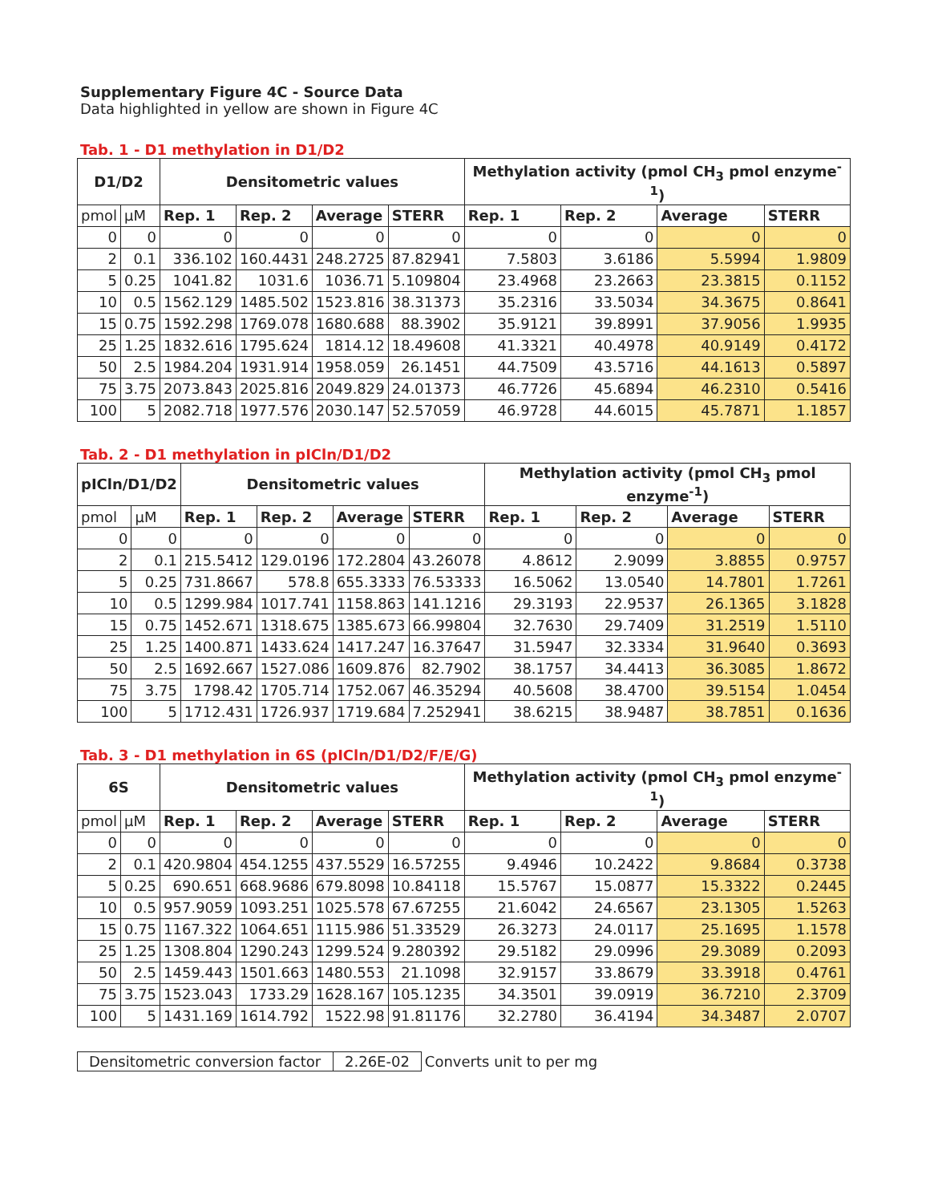Supplementary Figure 4C - Source Data
Data highlighted in yellow are shown in Figure 4C
Tab. 1 - D1 methylation in D1/D2
| D1/D2 | | Densitometric values | | | | Methylation activity (pmol CH<sub>3</sub> pmol enzyme<sup>-1</sup>) | | | |
| --- | --- | --- | --- | --- | --- | --- | --- | --- | --- |
| pmol | µM | Rep. 1 | Rep. 2 | Average | STERR | Rep. 1 | Rep. 2 | Average | STERR |
| 0 | 0 | 0 | 0 | 0 | 0 | 0 | 0 | 0 | 0 |
| 2 | 0.1 | 336.102 | 160.4431 | 248.2725 | 87.82941 | 7.5803 | 3.6186 | 5.5994 | 1.9809 |
| 5 | 0.25 | 1041.82 | 1031.6 | 1036.71 | 5.109804 | 23.4968 | 23.2663 | 23.3815 | 0.1152 |
| 10 | 0.5 | 1562.129 | 1485.502 | 1523.816 | 38.31373 | 35.2316 | 33.5034 | 34.3675 | 0.8641 |
| 15 | 0.75 | 1592.298 | 1769.078 | 1680.688 | 88.3902 | 35.9121 | 39.8991 | 37.9056 | 1.9935 |
| 25 | 1.25 | 1832.616 | 1795.624 | 1814.12 | 18.49608 | 41.3321 | 40.4978 | 40.9149 | 0.4172 |
| 50 | 2.5 | 1984.204 | 1931.914 | 1958.059 | 26.1451 | 44.7509 | 43.5716 | 44.1613 | 0.5897 |
| 75 | 3.75 | 2073.843 | 2025.816 | 2049.829 | 24.01373 | 46.7726 | 45.6894 | 46.2310 | 0.5416 |
| 100 | 5 | 2082.718 | 1977.576 | 2030.147 | 52.57059 | 46.9728 | 44.6015 | 45.7871 | 1.1857 |
Tab. 2 - D1 methylation in pICln/D1/D2
| pICln/D1/D2 | | Densitometric values | | | | Methylation activity (pmol CH<sub>3</sub> pmol enzyme<sup>-1</sup>) | | | |
| --- | --- | --- | --- | --- | --- | --- | --- | --- | --- |
| pmol | µM | Rep. 1 | Rep. 2 | Average | STERR | Rep. 1 | Rep. 2 | Average | STERR |
| 0 | 0 | 0 | 0 | 0 | 0 | 0 | 0 | 0 | 0 |
| 2 | 0.1 | 215.5412 | 129.0196 | 172.2804 | 43.26078 | 4.8612 | 2.9099 | 3.8855 | 0.9757 |
| 5 | 0.25 | 731.8667 | 578.8 | 655.3333 | 76.53333 | 16.5062 | 13.0540 | 14.7801 | 1.7261 |
| 10 | 0.5 | 1299.984 | 1017.741 | 1158.863 | 141.1216 | 29.3193 | 22.9537 | 26.1365 | 3.1828 |
| 15 | 0.75 | 1452.671 | 1318.675 | 1385.673 | 66.99804 | 32.7630 | 29.7409 | 31.2519 | 1.5110 |
| 25 | 1.25 | 1400.871 | 1433.624 | 1417.247 | 16.37647 | 31.5947 | 32.3334 | 31.9640 | 0.3693 |
| 50 | 2.5 | 1692.667 | 1527.086 | 1609.876 | 82.7902 | 38.1757 | 34.4413 | 36.3085 | 1.8672 |
| 75 | 3.75 | 1798.42 | 1705.714 | 1752.067 | 46.35294 | 40.5608 | 38.4700 | 39.5154 | 1.0454 |
| 100 | 5 | 1712.431 | 1726.937 | 1719.684 | 7.252941 | 38.6215 | 38.9487 | 38.7851 | 0.1636 |
Tab. 3 - D1 methylation in 6S (pICln/D1/D2/F/E/G)
| 6S | | Densitometric values | | | | Methylation activity (pmol CH<sub>3</sub> pmol enzyme<sup>-1</sup>) | | | |
| --- | --- | --- | --- | --- | --- | --- | --- | --- | --- |
| pmol | µM | Rep. 1 | Rep. 2 | Average | STERR | Rep. 1 | Rep. 2 | Average | STERR |
| 0 | 0 | 0 | 0 | 0 | 0 | 0 | 0 | 0 | 0 |
| 2 | 0.1 | 420.9804 | 454.1255 | 437.5529 | 16.57255 | 9.4946 | 10.2422 | 9.8684 | 0.3738 |
| 5 | 0.25 | 690.651 | 668.9686 | 679.8098 | 10.84118 | 15.5767 | 15.0877 | 15.3322 | 0.2445 |
| 10 | 0.5 | 957.9059 | 1093.251 | 1025.578 | 67.67255 | 21.6042 | 24.6567 | 23.1305 | 1.5263 |
| 15 | 0.75 | 1167.322 | 1064.651 | 1115.986 | 51.33529 | 26.3273 | 24.0117 | 25.1695 | 1.1578 |
| 25 | 1.25 | 1308.804 | 1290.243 | 1299.524 | 9.280392 | 29.5182 | 29.0996 | 29.3089 | 0.2093 |
| 50 | 2.5 | 1459.443 | 1501.663 | 1480.553 | 21.1098 | 32.9157 | 33.8679 | 33.3918 | 0.4761 |
| 75 | 3.75 | 1523.043 | 1733.29 | 1628.167 | 105.1235 | 34.3501 | 39.0919 | 36.7210 | 2.3709 |
| 100 | 5 | 1431.169 | 1614.792 | 1522.98 | 91.81176 | 32.2780 | 36.4194 | 34.3487 | 2.0707 |
| Densitometric conversion factor | 2.26E-02 | Converts unit to per mg |